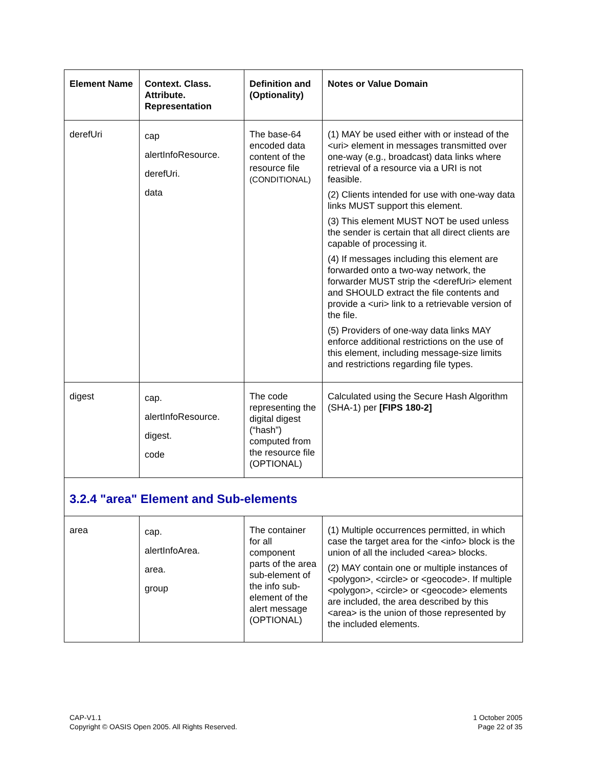| Element Name | Context. Class. Attribute. Representation | Definition and (Optionality) | Notes or Value Domain |
| --- | --- | --- | --- |
| derefUri | cap alertInfoResource. derefUri. data | The base-64 encoded data content of the resource file (CONDITIONAL) | (1) MAY be used either with or instead of the <uri> element in messages transmitted over one-way (e.g., broadcast) data links where retrieval of a resource via a URI is not feasible. (2) Clients intended for use with one-way data links MUST support this element. (3) This element MUST NOT be used unless the sender is certain that all direct clients are capable of processing it. (4) If messages including this element are forwarded onto a two-way network, the forwarder MUST strip the <derefUri> element and SHOULD extract the file contents and provide a <uri> link to a retrievable version of the file. (5) Providers of one-way data links MAY enforce additional restrictions on the use of this element, including message-size limits and restrictions regarding file types. |
| digest | cap. alertInfoResource. digest. code | The code representing the digital digest (“hash”) computed from the resource file (OPTIONAL) | Calculated using the Secure Hash Algorithm (SHA-1) per [FIPS 180-2] |
| 3.2.4 "area" Element and Sub-elements | | | |
| area | cap. alertInfoArea. area. group | The container for all component parts of the area sub-element of the info sub-element of the alert message (OPTIONAL) | (1) Multiple occurrences permitted, in which case the target area for the <info> block is the union of all the included <area> blocks. (2) MAY contain one or multiple instances of <polygon>, <circle> or <geocode>. If multiple <polygon>, <circle> or <geocode> elements are included, the area described by this <area> is the union of those represented by the included elements. |
CAP-V1.1
Copyright © OASIS Open 2005. All Rights Reserved.
1 October 2005
Page 22 of 35